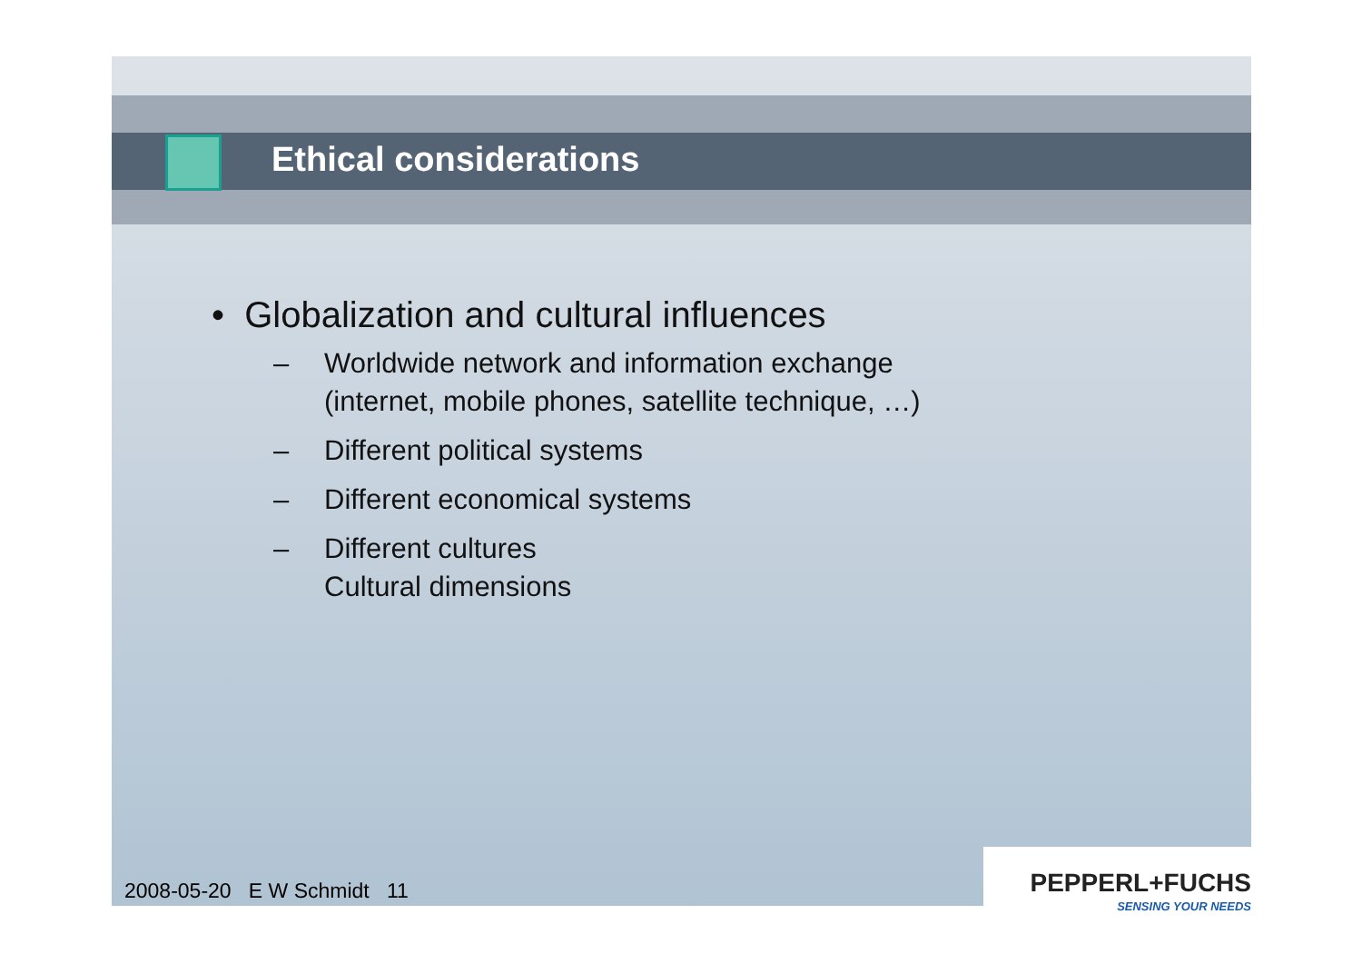Ethical considerations
• Globalization and cultural influences
– Worldwide network and information exchange
(internet, mobile phones, satellite technique, …)
– Different political systems
– Different economical systems
– Different cultures
Cultural dimensions
2008-05-20 E W Schmidt 11
PEPPERL+FUCHS
SENSING YOUR NEEDS